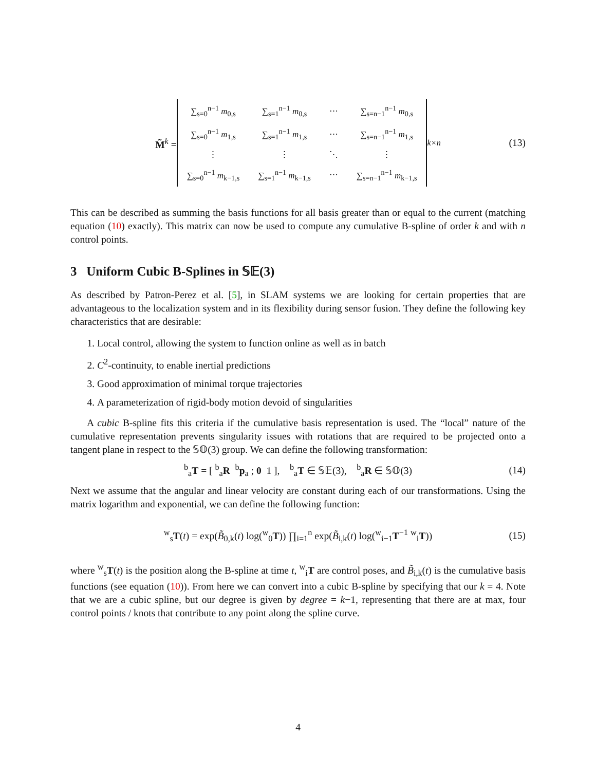M̃<sup>k</sup> =
| ∑<sub>s=0</sub><sup>n−1</sup> m<sub>0,s</sub> | ∑<sub>s=1</sub><sup>n−1</sup> m<sub>0,s</sub> | ⋯ | ∑<sub>s=n−1</sub><sup>n−1</sup> m<sub>0,s</sub> |
| ∑<sub>s=0</sub><sup>n−1</sup> m<sub>1,s</sub> | ∑<sub>s=1</sub><sup>n−1</sup> m<sub>1,s</sub> | ⋯ | ∑<sub>s=n−1</sub><sup>n−1</sup> m<sub>1,s</sub> |
| ⋮ | ⋮ | ⋱ | ⋮ |
| ∑<sub>s=0</sub><sup>n−1</sup> m<sub>k−1,s</sub> | ∑<sub>s=1</sub><sup>n−1</sup> m<sub>k−1,s</sub> | ⋯ | ∑<sub>s=n−1</sub><sup>n−1</sup> m<sub>k−1,s</sub> |
<sub>k×n</sub> (13)
This can be described as summing the basis functions for all basis greater than or equal to the current (matching equation (10) exactly). This matrix can now be used to compute any cumulative B-spline of order k and with n control points.
3 Uniform Cubic B-Splines in 𝕊𝔼(3)
As described by Patron-Perez et al. [5], in SLAM systems we are looking for certain properties that are advantageous to the localization system and in its flexibility during sensor fusion. They define the following key characteristics that are desirable:
1. Local control, allowing the system to function online as well as in batch
2. C<sup>2</sup>-continuity, to enable inertial predictions
3. Good approximation of minimal torque trajectories
4. A parameterization of rigid-body motion devoid of singularities
A cubic B-spline fits this criteria if the cumulative basis representation is used. The “local” nature of the cumulative representation prevents singularity issues with rotations that are required to be projected onto a tangent plane in respect to the 𝕊𝕆(3) group. We can define the following transformation:
<sup>b</sup> <sub>a</sub>T = [ <sup>b</sup><sub>a</sub>R <sup>b</sup>p<sub>a</sub> ; 0 1 ], <sup>b</sup><sub>a</sub>T ∈ 𝕊𝔼(3), <sup>b</sup><sub>a</sub>R ∈ 𝕊𝕆(3) (14)
Next we assume that the angular and linear velocity are constant during each of our transformations. Using the matrix logarithm and exponential, we can define the following function:
<sup>w</sup> <sub>s</sub>T(t) = exp(B̃<sub>0,k</sub>(t) log(<sup>w</sup><sub>0</sub>T)) ∏<sub>i=1</sub><sup>n</sup> exp(B̃<sub>i,k</sub>(t) log(<sup>w</sup><sub>i−1</sub>T<sup>−1</sup> <sup>w</sup><sub>i</sub>T)) (15)
where <sup>w</sup><sub>s</sub>T(t) is the position along the B-spline at time t, <sup>w</sup><sub>i</sub>T are control poses, and B̃<sub>i,k</sub>(t) is the cumulative basis functions (see equation (10)). From here we can convert into a cubic B-spline by specifying that our k = 4. Note that we are a cubic spline, but our degree is given by degree = k−1, representing that there are at max, four control points / knots that contribute to any point along the spline curve.
4